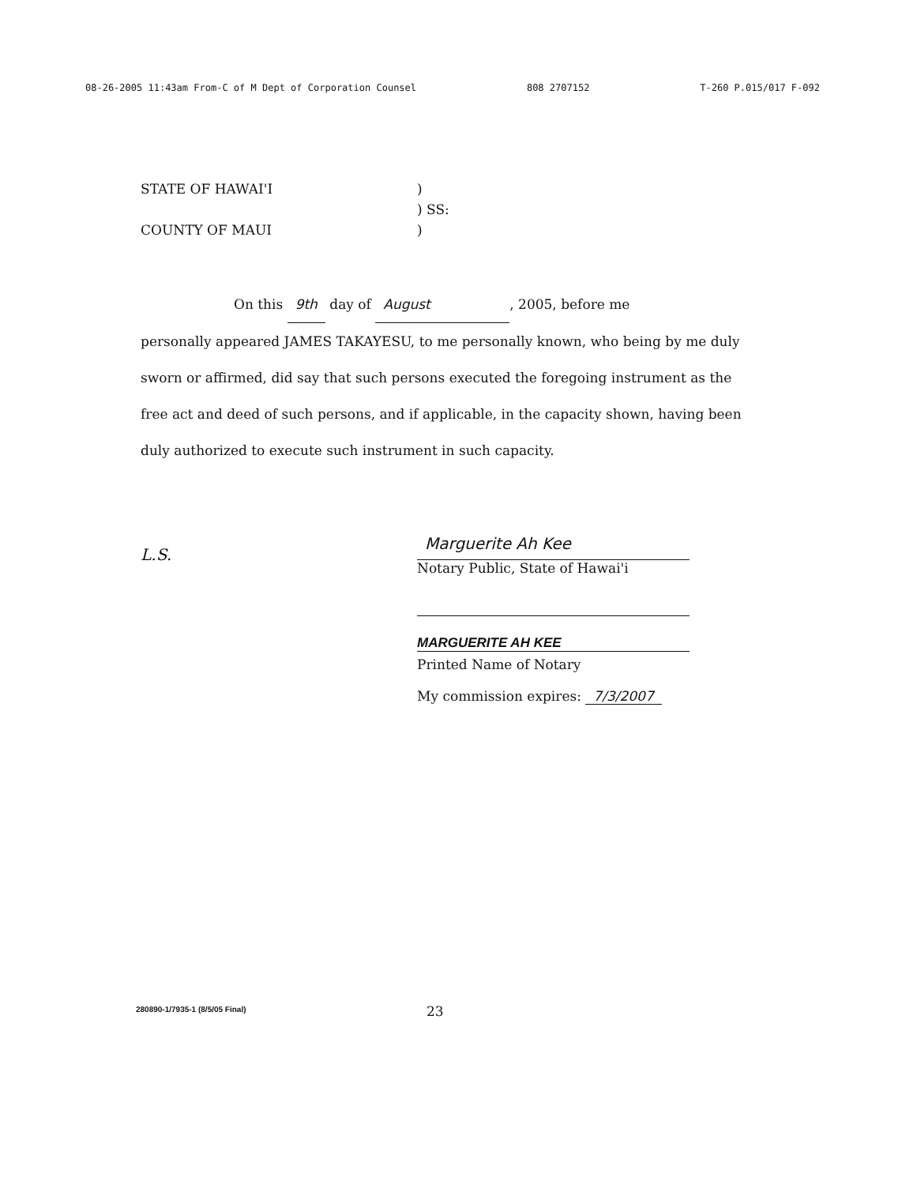08-26-2005 11:43am From-C of M Dept of Corporation Counsel 808 2707152 T-260 P.015/017 F-092
STATE OF HAWAI'I)
) SS:
COUNTY OF MAUI)
On this 9th day of August, 2005, before me
personally appeared JAMES TAKAYESU, to me personally known, who being by me duly sworn or affirmed, did say that such persons executed the foregoing instrument as the free act and deed of such persons, and if applicable, in the capacity shown, having been duly authorized to execute such instrument in such capacity.
L.S.
Marguerite Ah Kee
Notary Public, State of Hawai'i
MARGUERITE AH KEE
Printed Name of Notary
My commission expires: 7/3/2007
280890-1/7935-1 (8/5/05 Final) 23